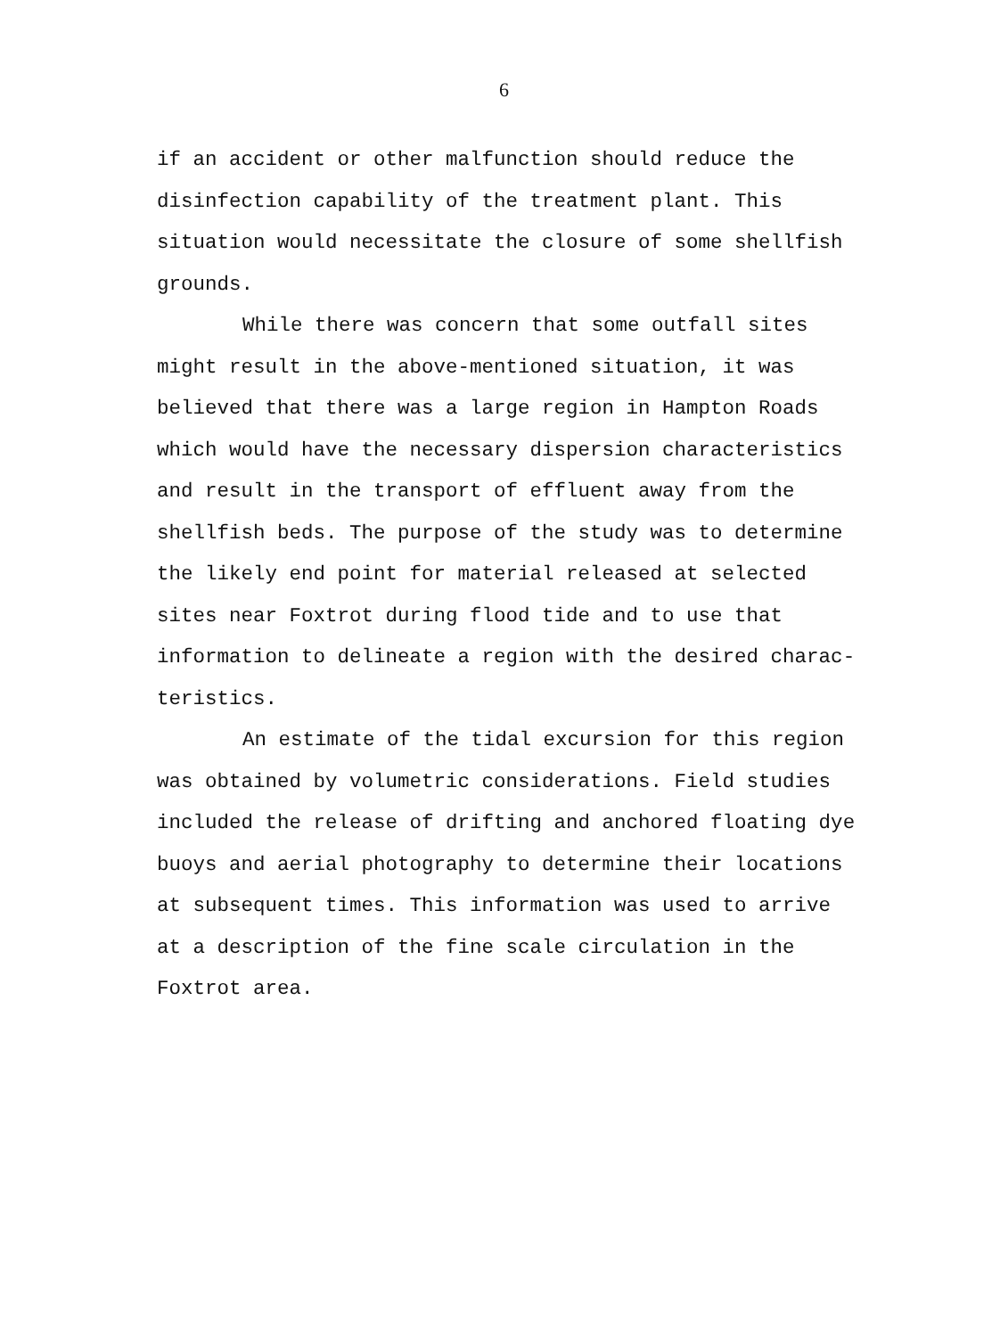6
if an accident or other malfunction should reduce the
disinfection capability of the treatment plant. This
situation would necessitate the closure of some shellfish
grounds.
While there was concern that some outfall sites
might result in the above-mentioned situation, it was
believed that there was a large region in Hampton Roads
which would have the necessary dispersion characteristics
and result in the transport of effluent away from the
shellfish beds. The purpose of the study was to determine
the likely end point for material released at selected
sites near Foxtrot during flood tide and to use that
information to delineate a region with the desired charac-
teristics.
An estimate of the tidal excursion for this region
was obtained by volumetric considerations. Field studies
included the release of drifting and anchored floating dye
buoys and aerial photography to determine their locations
at subsequent times. This information was used to arrive
at a description of the fine scale circulation in the
Foxtrot area.